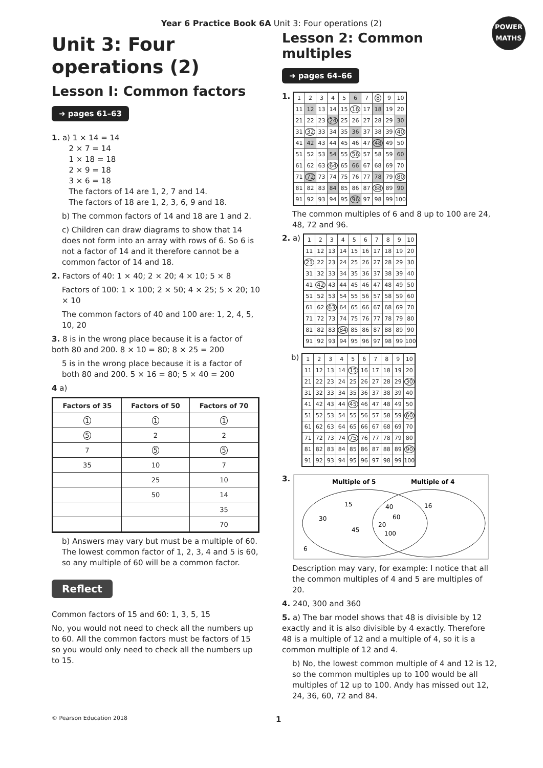Year 6 Practice Book 6A Unit 3: Four operations (2)
POWER
MATHS
Unit 3: Four operations (2)
Lesson I: Common factors
➜ pages 61–63
1. a) 1 × 14 = 14
2 × 7 = 14
1 × 18 = 18
2 × 9 = 18
3 × 6 = 18
The factors of 14 are 1, 2, 7 and 14.
The factors of 18 are 1, 2, 3, 6, 9 and 18.
b) The common factors of 14 and 18 are 1 and 2.
c) Children can draw diagrams to show that 14 does not form into an array with rows of 6. So 6 is not a factor of 14 and it therefore cannot be a common factor of 14 and 18.
2. Factors of 40: 1 × 40; 2 × 20; 4 × 10; 5 × 8
Factors of 100: 1 × 100; 2 × 50; 4 × 25; 5 × 20; 10 × 10
The common factors of 40 and 100 are: 1, 2, 4, 5, 10, 20
3. 8 is in the wrong place because it is a factor of both 80 and 200. 8 × 10 = 80; 8 × 25 = 200
5 is in the wrong place because it is a factor of both 80 and 200. 5 × 16 = 80; 5 × 40 = 200
4 a)
| Factors of 35 | Factors of 50 | Factors of 70 |
| --- | --- | --- |
| 1 | 1 | 1 |
| 5 | 2 | 2 |
| 7 | 5 | 5 |
| 35 | 10 | 7 |
| | 25 | 10 |
| | 50 | 14 |
| | | 35 |
| | | 70 |
b) Answers may vary but must be a multiple of 60. The lowest common factor of 1, 2, 3, 4 and 5 is 60, so any multiple of 60 will be a common factor.
Reflect
Common factors of 15 and 60: 1, 3, 5, 15
No, you would not need to check all the numbers up to 60. All the common factors must be factors of 15 so you would only need to check all the numbers up to 15.
Lesson 2: Common multiples
➜ pages 64–66
1.
| 1 | 2 | 3 | 4 | 5 | 6 | 7 | 8 | 9 | 10 |
| 11 | 12 | 13 | 14 | 15 | 16 | 17 | 18 | 19 | 20 |
| 21 | 22 | 23 | 24 | 25 | 26 | 27 | 28 | 29 | 30 |
| 31 | 32 | 33 | 34 | 35 | 36 | 37 | 38 | 39 | 40 |
| 41 | 42 | 43 | 44 | 45 | 46 | 47 | 48 | 49 | 50 |
| 51 | 52 | 53 | 54 | 55 | 56 | 57 | 58 | 59 | 60 |
| 61 | 62 | 63 | 64 | 65 | 66 | 67 | 68 | 69 | 70 |
| 71 | 72 | 73 | 74 | 75 | 76 | 77 | 78 | 79 | 80 |
| 81 | 82 | 83 | 84 | 85 | 86 | 87 | 88 | 89 | 90 |
| 91 | 92 | 93 | 94 | 95 | 96 | 97 | 98 | 99 | 100 |
The common multiples of 6 and 8 up to 100 are 24, 48, 72 and 96.
2. a)
| 1 | 2 | 3 | 4 | 5 | 6 | 7 | 8 | 9 | 10 |
| 11 | 12 | 13 | 14 | 15 | 16 | 17 | 18 | 19 | 20 |
| 21 | 22 | 23 | 24 | 25 | 26 | 27 | 28 | 29 | 30 |
| 31 | 32 | 33 | 34 | 35 | 36 | 37 | 38 | 39 | 40 |
| 41 | 42 | 43 | 44 | 45 | 46 | 47 | 48 | 49 | 50 |
| 51 | 52 | 53 | 54 | 55 | 56 | 57 | 58 | 59 | 60 |
| 61 | 62 | 63 | 64 | 65 | 66 | 67 | 68 | 69 | 70 |
| 71 | 72 | 73 | 74 | 75 | 76 | 77 | 78 | 79 | 80 |
| 81 | 82 | 83 | 84 | 85 | 86 | 87 | 88 | 89 | 90 |
| 91 | 92 | 93 | 94 | 95 | 96 | 97 | 98 | 99 | 100 |
b)
| 1 | 2 | 3 | 4 | 5 | 6 | 7 | 8 | 9 | 10 |
| 11 | 12 | 13 | 14 | 15 | 16 | 17 | 18 | 19 | 20 |
| 21 | 22 | 23 | 24 | 25 | 26 | 27 | 28 | 29 | 30 |
| 31 | 32 | 33 | 34 | 35 | 36 | 37 | 38 | 39 | 40 |
| 41 | 42 | 43 | 44 | 45 | 46 | 47 | 48 | 49 | 50 |
| 51 | 52 | 53 | 54 | 55 | 56 | 57 | 58 | 59 | 60 |
| 61 | 62 | 63 | 64 | 65 | 66 | 67 | 68 | 69 | 70 |
| 71 | 72 | 73 | 74 | 75 | 76 | 77 | 78 | 79 | 80 |
| 81 | 82 | 83 | 84 | 85 | 86 | 87 | 88 | 89 | 90 |
| 91 | 92 | 93 | 94 | 95 | 96 | 97 | 98 | 99 | 100 |
3.
Multiple of 5
Multiple of 4
15
30
45
40
60
20
100
16
6
Description may vary, for example: I notice that all the common multiples of 4 and 5 are multiples of 20.
4. 240, 300 and 360
5. a) The bar model shows that 48 is divisible by 12 exactly and it is also divisible by 4 exactly. Therefore 48 is a multiple of 12 and a multiple of 4, so it is a common multiple of 12 and 4.
b) No, the lowest common multiple of 4 and 12 is 12, so the common multiples up to 100 would be all multiples of 12 up to 100. Andy has missed out 12, 24, 36, 60, 72 and 84.
© Pearson Education 2018 1